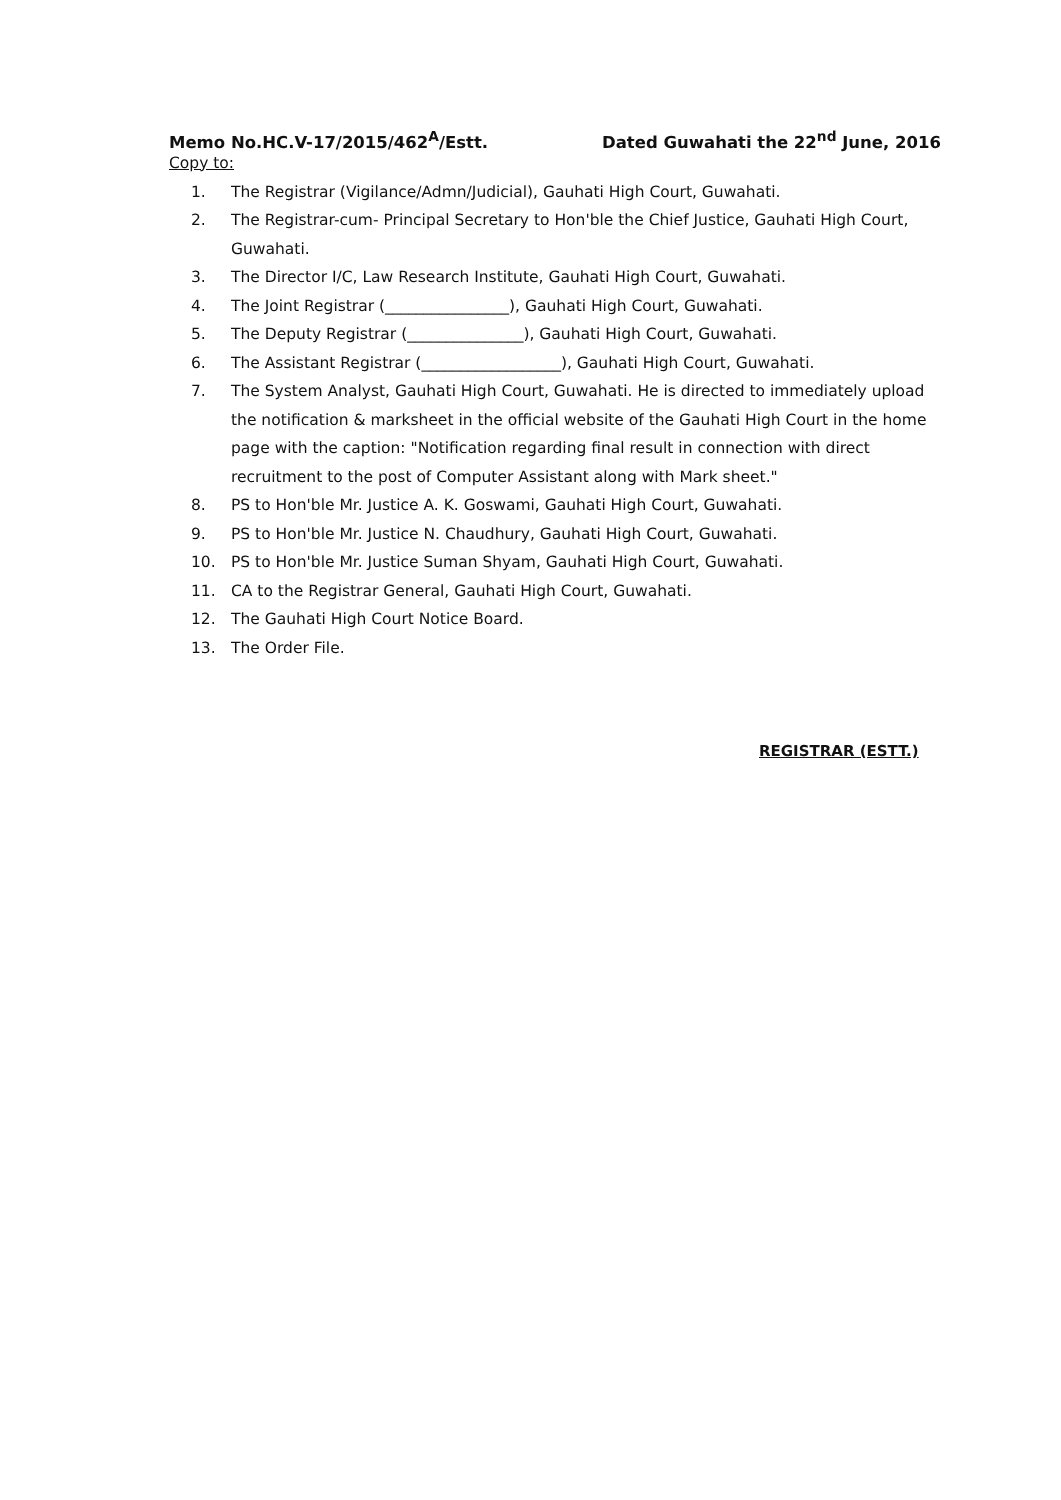Memo No.HC.V-17/2015/462<sup>A</sup>/Estt. Dated Guwahati the 22<sup>nd</sup> June, 2016
Copy to:
1. The Registrar (Vigilance/Admn/Judicial), Gauhati High Court, Guwahati.
2. The Registrar-cum- Principal Secretary to Hon'ble the Chief Justice, Gauhati High Court, Guwahati.
3. The Director I/C, Law Research Institute, Gauhati High Court, Guwahati.
4. The Joint Registrar (________________), Gauhati High Court, Guwahati.
5. The Deputy Registrar (_______________), Gauhati High Court, Guwahati.
6. The Assistant Registrar (__________________), Gauhati High Court, Guwahati.
7. The System Analyst, Gauhati High Court, Guwahati. He is directed to immediately upload the notification & marksheet in the official website of the Gauhati High Court in the home page with the caption: "Notification regarding final result in connection with direct recruitment to the post of Computer Assistant along with Mark sheet."
8. PS to Hon'ble Mr. Justice A. K. Goswami, Gauhati High Court, Guwahati.
9. PS to Hon'ble Mr. Justice N. Chaudhury, Gauhati High Court, Guwahati.
10. PS to Hon'ble Mr. Justice Suman Shyam, Gauhati High Court, Guwahati.
11. CA to the Registrar General, Gauhati High Court, Guwahati.
12. The Gauhati High Court Notice Board.
13. The Order File.
REGISTRAR (ESTT.)